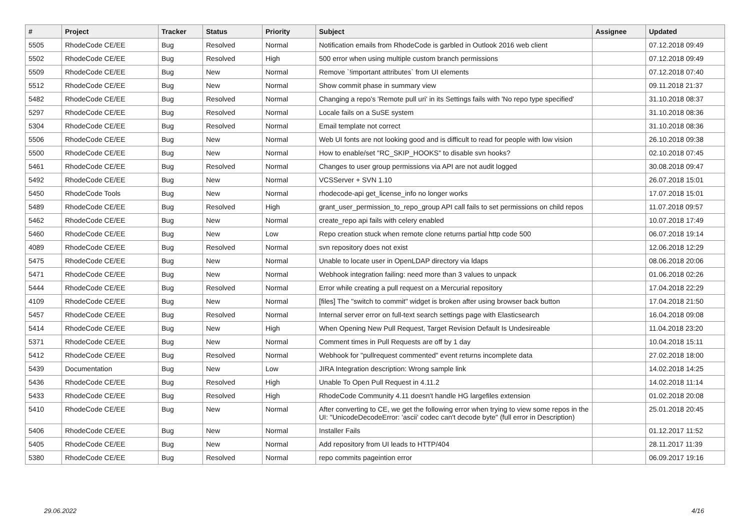| # | Project | Tracker | Status | Priority | Subject | Assignee | Updated |
| --- | --- | --- | --- | --- | --- | --- | --- |
| 5505 | RhodeCode CE/EE | Bug | Resolved | Normal | Notification emails from RhodeCode is garbled in Outlook 2016 web client | | 07.12.2018 09:49 |
| 5502 | RhodeCode CE/EE | Bug | Resolved | High | 500 error when using multiple custom branch permissions | | 07.12.2018 09:49 |
| 5509 | RhodeCode CE/EE | Bug | New | Normal | Remove `!important attributes` from UI elements | | 07.12.2018 07:40 |
| 5512 | RhodeCode CE/EE | Bug | New | Normal | Show commit phase in summary view | | 09.11.2018 21:37 |
| 5482 | RhodeCode CE/EE | Bug | Resolved | Normal | Changing a repo's 'Remote pull uri' in its Settings fails with 'No repo type specified' | | 31.10.2018 08:37 |
| 5297 | RhodeCode CE/EE | Bug | Resolved | Normal | Locale fails on a SuSE system | | 31.10.2018 08:36 |
| 5304 | RhodeCode CE/EE | Bug | Resolved | Normal | Email template not correct | | 31.10.2018 08:36 |
| 5506 | RhodeCode CE/EE | Bug | New | Normal | Web UI fonts are not looking good and is difficult to read for people with low vision | | 26.10.2018 09:38 |
| 5500 | RhodeCode CE/EE | Bug | New | Normal | How to enable/set "RC_SKIP_HOOKS" to disable svn hooks? | | 02.10.2018 07:45 |
| 5461 | RhodeCode CE/EE | Bug | Resolved | Normal | Changes to user group permissions via API are not audit logged | | 30.08.2018 09:47 |
| 5492 | RhodeCode CE/EE | Bug | New | Normal | VCSServer + SVN 1.10 | | 26.07.2018 15:01 |
| 5450 | RhodeCode Tools | Bug | New | Normal | rhodecode-api get_license_info no longer works | | 17.07.2018 15:01 |
| 5489 | RhodeCode CE/EE | Bug | Resolved | High | grant_user_permission_to_repo_group API call fails to set permissions on child repos | | 11.07.2018 09:57 |
| 5462 | RhodeCode CE/EE | Bug | New | Normal | create_repo api fails with celery enabled | | 10.07.2018 17:49 |
| 5460 | RhodeCode CE/EE | Bug | New | Low | Repo creation stuck when remote clone returns partial http code 500 | | 06.07.2018 19:14 |
| 4089 | RhodeCode CE/EE | Bug | Resolved | Normal | svn repository does not exist | | 12.06.2018 12:29 |
| 5475 | RhodeCode CE/EE | Bug | New | Normal | Unable to locate user in OpenLDAP directory via ldaps | | 08.06.2018 20:06 |
| 5471 | RhodeCode CE/EE | Bug | New | Normal | Webhook integration failing: need more than 3 values to unpack | | 01.06.2018 02:26 |
| 5444 | RhodeCode CE/EE | Bug | Resolved | Normal | Error while creating a pull request on a Mercurial repository | | 17.04.2018 22:29 |
| 4109 | RhodeCode CE/EE | Bug | New | Normal | [files] The "switch to commit" widget is broken after using browser back button | | 17.04.2018 21:50 |
| 5457 | RhodeCode CE/EE | Bug | Resolved | Normal | Internal server error on full-text search settings page with Elasticsearch | | 16.04.2018 09:08 |
| 5414 | RhodeCode CE/EE | Bug | New | High | When Opening New Pull Request, Target Revision Default Is Undesireable | | 11.04.2018 23:20 |
| 5371 | RhodeCode CE/EE | Bug | New | Normal | Comment times in Pull Requests are off by 1 day | | 10.04.2018 15:11 |
| 5412 | RhodeCode CE/EE | Bug | Resolved | Normal | Webhook for "pullrequest commented" event returns incomplete data | | 27.02.2018 18:00 |
| 5439 | Documentation | Bug | New | Low | JIRA Integration description: Wrong sample link | | 14.02.2018 14:25 |
| 5436 | RhodeCode CE/EE | Bug | Resolved | High | Unable To Open Pull Request in 4.11.2 | | 14.02.2018 11:14 |
| 5433 | RhodeCode CE/EE | Bug | Resolved | High | RhodeCode Community 4.11 doesn't handle HG largefiles extension | | 01.02.2018 20:08 |
| 5410 | RhodeCode CE/EE | Bug | New | Normal | After converting to CE, we get the following error when trying to view some repos in the UI: "UnicodeDecodeError: 'ascii' codec can't decode byte" (full error in Description) | | 25.01.2018 20:45 |
| 5406 | RhodeCode CE/EE | Bug | New | Normal | Installer Fails | | 01.12.2017 11:52 |
| 5405 | RhodeCode CE/EE | Bug | New | Normal | Add repository from UI leads to HTTP/404 | | 28.11.2017 11:39 |
| 5380 | RhodeCode CE/EE | Bug | Resolved | Normal | repo commits pageintion error | | 06.09.2017 19:16 |
29.06.2022 4/16